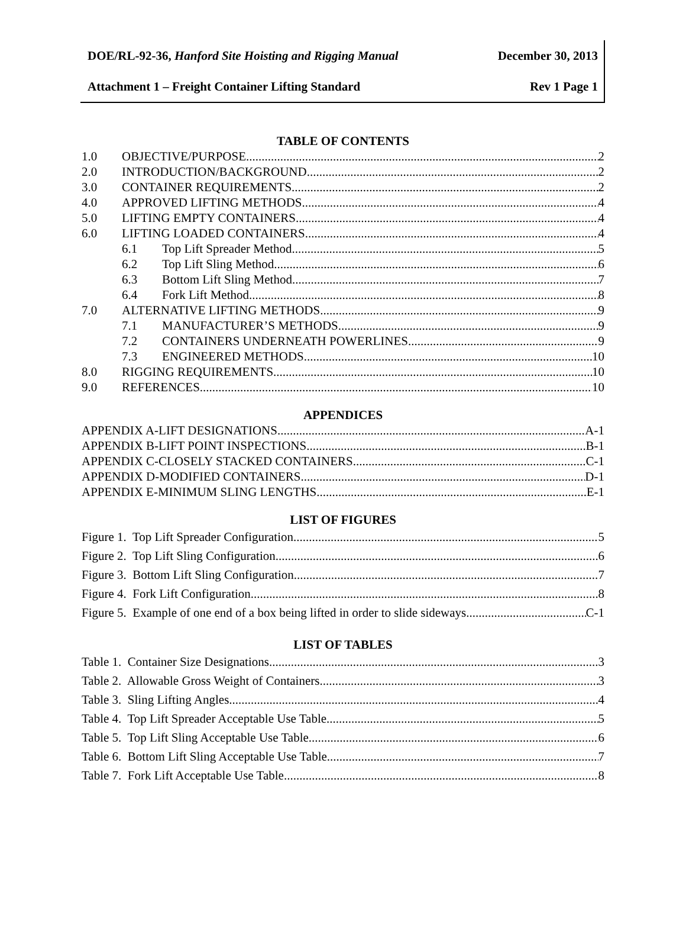DOE/RL-92-36, Hanford Site Hoisting and Rigging Manual December 30, 2013
Attachment 1 – Freight Container Lifting Standard Rev 1 Page 1
TABLE OF CONTENTS
1.0 OBJECTIVE/PURPOSE 2
2.0 INTRODUCTION/BACKGROUND 2
3.0 CONTAINER REQUIREMENTS 2
4.0 APPROVED LIFTING METHODS 4
5.0 LIFTING EMPTY CONTAINERS 4
6.0 LIFTING LOADED CONTAINERS 4
6.1 Top Lift Spreader Method 5
6.2 Top Lift Sling Method 6
6.3 Bottom Lift Sling Method 7
6.4 Fork Lift Method 8
7.0 ALTERNATIVE LIFTING METHODS 9
7.1 MANUFACTURER’S METHODS 9
7.2 CONTAINERS UNDERNEATH POWERLINES 9
7.3 ENGINEERED METHODS 10
8.0 RIGGING REQUIREMENTS 10
9.0 REFERENCES 10
APPENDICES
APPENDIX A-LIFT DESIGNATIONS A-1
APPENDIX B-LIFT POINT INSPECTIONS B-1
APPENDIX C-CLOSELY STACKED CONTAINERS C-1
APPENDIX D-MODIFIED CONTAINERS D-1
APPENDIX E-MINIMUM SLING LENGTHS E-1
LIST OF FIGURES
Figure 1. Top Lift Spreader Configuration 5
Figure 2. Top Lift Sling Configuration 6
Figure 3. Bottom Lift Sling Configuration 7
Figure 4. Fork Lift Configuration 8
Figure 5. Example of one end of a box being lifted in order to slide sideways C-1
LIST OF TABLES
Table 1. Container Size Designations 3
Table 2. Allowable Gross Weight of Containers 3
Table 3. Sling Lifting Angles 4
Table 4. Top Lift Spreader Acceptable Use Table 5
Table 5. Top Lift Sling Acceptable Use Table 6
Table 6. Bottom Lift Sling Acceptable Use Table 7
Table 7. Fork Lift Acceptable Use Table 8